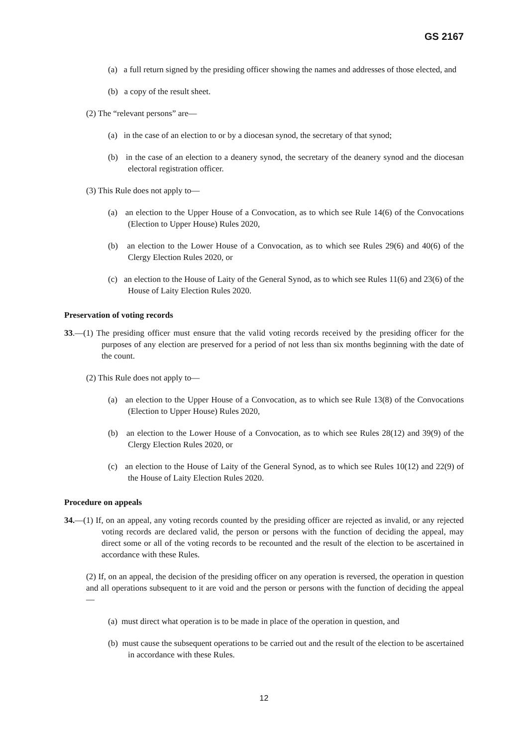GS 2167
(a) a full return signed by the presiding officer showing the names and addresses of those elected, and
(b) a copy of the result sheet.
(2) The “relevant persons” are—
(a) in the case of an election to or by a diocesan synod, the secretary of that synod;
(b) in the case of an election to a deanery synod, the secretary of the deanery synod and the diocesan electoral registration officer.
(3) This Rule does not apply to—
(a) an election to the Upper House of a Convocation, as to which see Rule 14(6) of the Convocations (Election to Upper House) Rules 2020,
(b) an election to the Lower House of a Convocation, as to which see Rules 29(6) and 40(6) of the Clergy Election Rules 2020, or
(c) an election to the House of Laity of the General Synod, as to which see Rules 11(6) and 23(6) of the House of Laity Election Rules 2020.
Preservation of voting records
33.—(1) The presiding officer must ensure that the valid voting records received by the presiding officer for the purposes of any election are preserved for a period of not less than six months beginning with the date of the count.
(2) This Rule does not apply to—
(a) an election to the Upper House of a Convocation, as to which see Rule 13(8) of the Convocations (Election to Upper House) Rules 2020,
(b) an election to the Lower House of a Convocation, as to which see Rules 28(12) and 39(9) of the Clergy Election Rules 2020, or
(c) an election to the House of Laity of the General Synod, as to which see Rules 10(12) and 22(9) of the House of Laity Election Rules 2020.
Procedure on appeals
34.—(1) If, on an appeal, any voting records counted by the presiding officer are rejected as invalid, or any rejected voting records are declared valid, the person or persons with the function of deciding the appeal, may direct some or all of the voting records to be recounted and the result of the election to be ascertained in accordance with these Rules.
(2) If, on an appeal, the decision of the presiding officer on any operation is reversed, the operation in question and all operations subsequent to it are void and the person or persons with the function of deciding the appeal—
(a) must direct what operation is to be made in place of the operation in question, and
(b) must cause the subsequent operations to be carried out and the result of the election to be ascertained in accordance with these Rules.
12